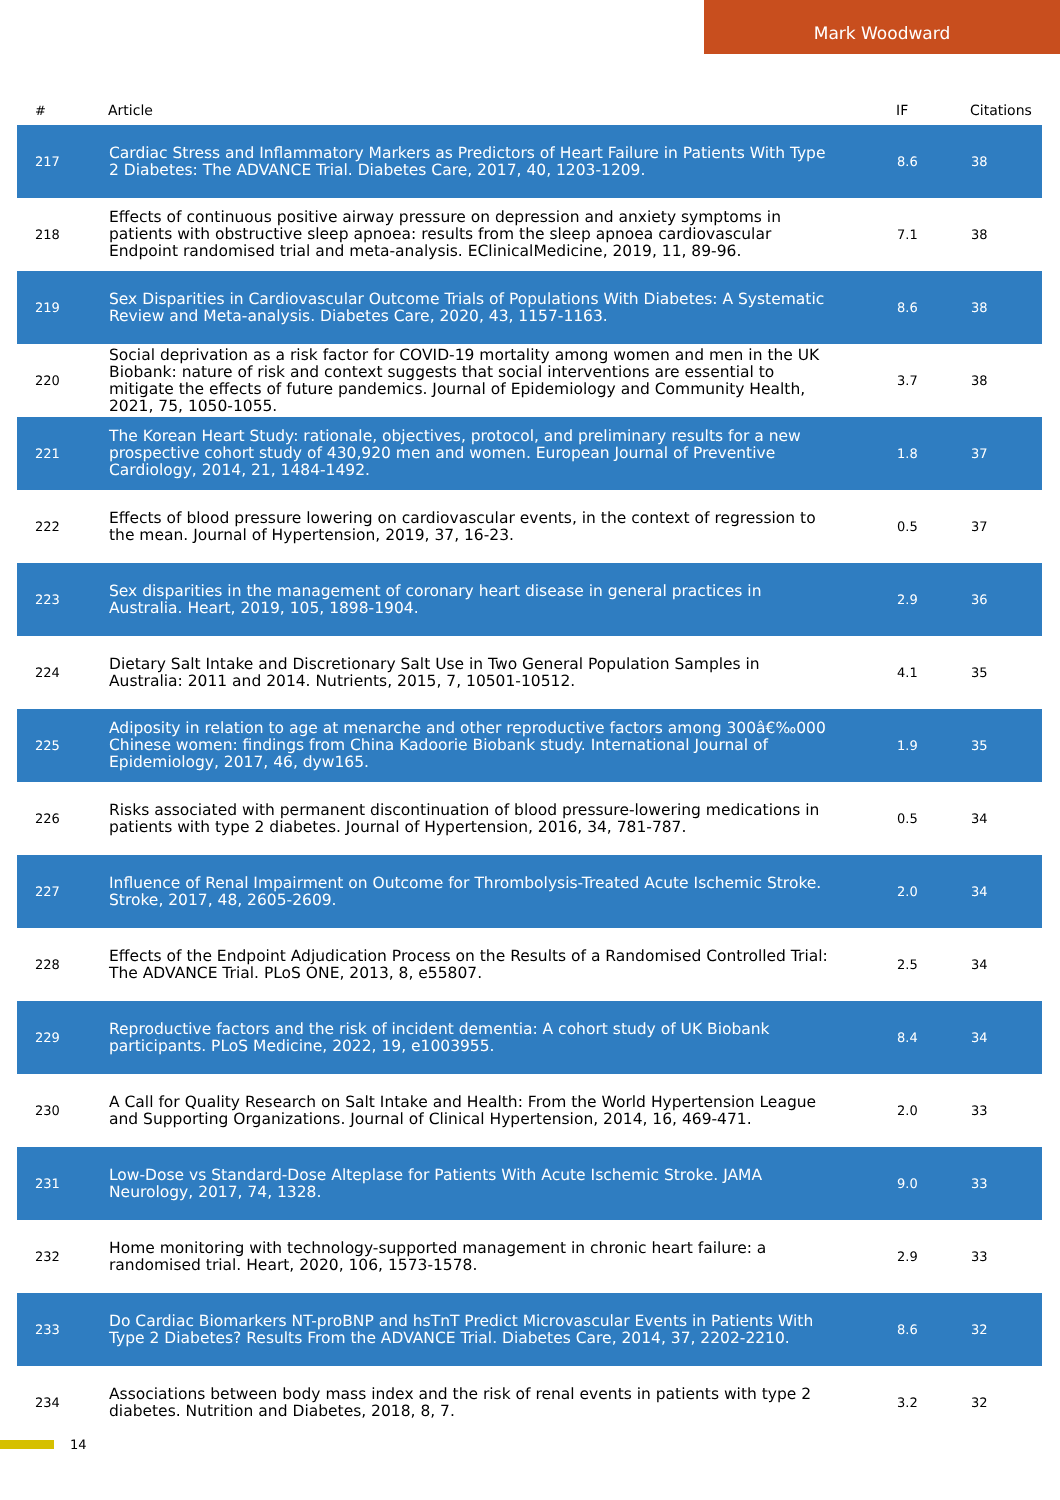Mark Woodward
| # | Article | IF | Citations |
| --- | --- | --- | --- |
| 217 | Cardiac Stress and Inflammatory Markers as Predictors of Heart Failure in Patients With Type 2 Diabetes: The ADVANCE Trial. Diabetes Care, 2017, 40, 1203-1209. | 8.6 | 38 |
| 218 | Effects of continuous positive airway pressure on depression and anxiety symptoms in patients with obstructive sleep apnoea: results from the sleep apnoea cardiovascular Endpoint randomised trial and meta-analysis. EClinicalMedicine, 2019, 11, 89-96. | 7.1 | 38 |
| 219 | Sex Disparities in Cardiovascular Outcome Trials of Populations With Diabetes: A Systematic Review and Meta-analysis. Diabetes Care, 2020, 43, 1157-1163. | 8.6 | 38 |
| 220 | Social deprivation as a risk factor for COVID-19 mortality among women and men in the UK Biobank: nature of risk and context suggests that social interventions are essential to mitigate the effects of future pandemics. Journal of Epidemiology and Community Health, 2021, 75, 1050-1055. | 3.7 | 38 |
| 221 | The Korean Heart Study: rationale, objectives, protocol, and preliminary results for a new prospective cohort study of 430,920 men and women. European Journal of Preventive Cardiology, 2014, 21, 1484-1492. | 1.8 | 37 |
| 222 | Effects of blood pressure lowering on cardiovascular events, in the context of regression to the mean. Journal of Hypertension, 2019, 37, 16-23. | 0.5 | 37 |
| 223 | Sex disparities in the management of coronary heart disease in general practices in Australia. Heart, 2019, 105, 1898-1904. | 2.9 | 36 |
| 224 | Dietary Salt Intake and Discretionary Salt Use in Two General Population Samples in Australia: 2011 and 2014. Nutrients, 2015, 7, 10501-10512. | 4.1 | 35 |
| 225 | Adiposity in relation to age at menarche and other reproductive factors among 300â€‰000 Chinese women: findings from China Kadoorie Biobank study. International Journal of Epidemiology, 2017, 46, dyw165. | 1.9 | 35 |
| 226 | Risks associated with permanent discontinuation of blood pressure-lowering medications in patients with type 2 diabetes. Journal of Hypertension, 2016, 34, 781-787. | 0.5 | 34 |
| 227 | Influence of Renal Impairment on Outcome for Thrombolysis-Treated Acute Ischemic Stroke. Stroke, 2017, 48, 2605-2609. | 2.0 | 34 |
| 228 | Effects of the Endpoint Adjudication Process on the Results of a Randomised Controlled Trial: The ADVANCE Trial. PLoS ONE, 2013, 8, e55807. | 2.5 | 34 |
| 229 | Reproductive factors and the risk of incident dementia: A cohort study of UK Biobank participants. PLoS Medicine, 2022, 19, e1003955. | 8.4 | 34 |
| 230 | A Call for Quality Research on Salt Intake and Health: From the World Hypertension League and Supporting Organizations. Journal of Clinical Hypertension, 2014, 16, 469-471. | 2.0 | 33 |
| 231 | Low-Dose vs Standard-Dose Alteplase for Patients With Acute Ischemic Stroke. JAMA Neurology, 2017, 74, 1328. | 9.0 | 33 |
| 232 | Home monitoring with technology-supported management in chronic heart failure: a randomised trial. Heart, 2020, 106, 1573-1578. | 2.9 | 33 |
| 233 | Do Cardiac Biomarkers NT-proBNP and hsTnT Predict Microvascular Events in Patients With Type 2 Diabetes? Results From the ADVANCE Trial. Diabetes Care, 2014, 37, 2202-2210. | 8.6 | 32 |
| 234 | Associations between body mass index and the risk of renal events in patients with type 2 diabetes. Nutrition and Diabetes, 2018, 8, 7. | 3.2 | 32 |
14